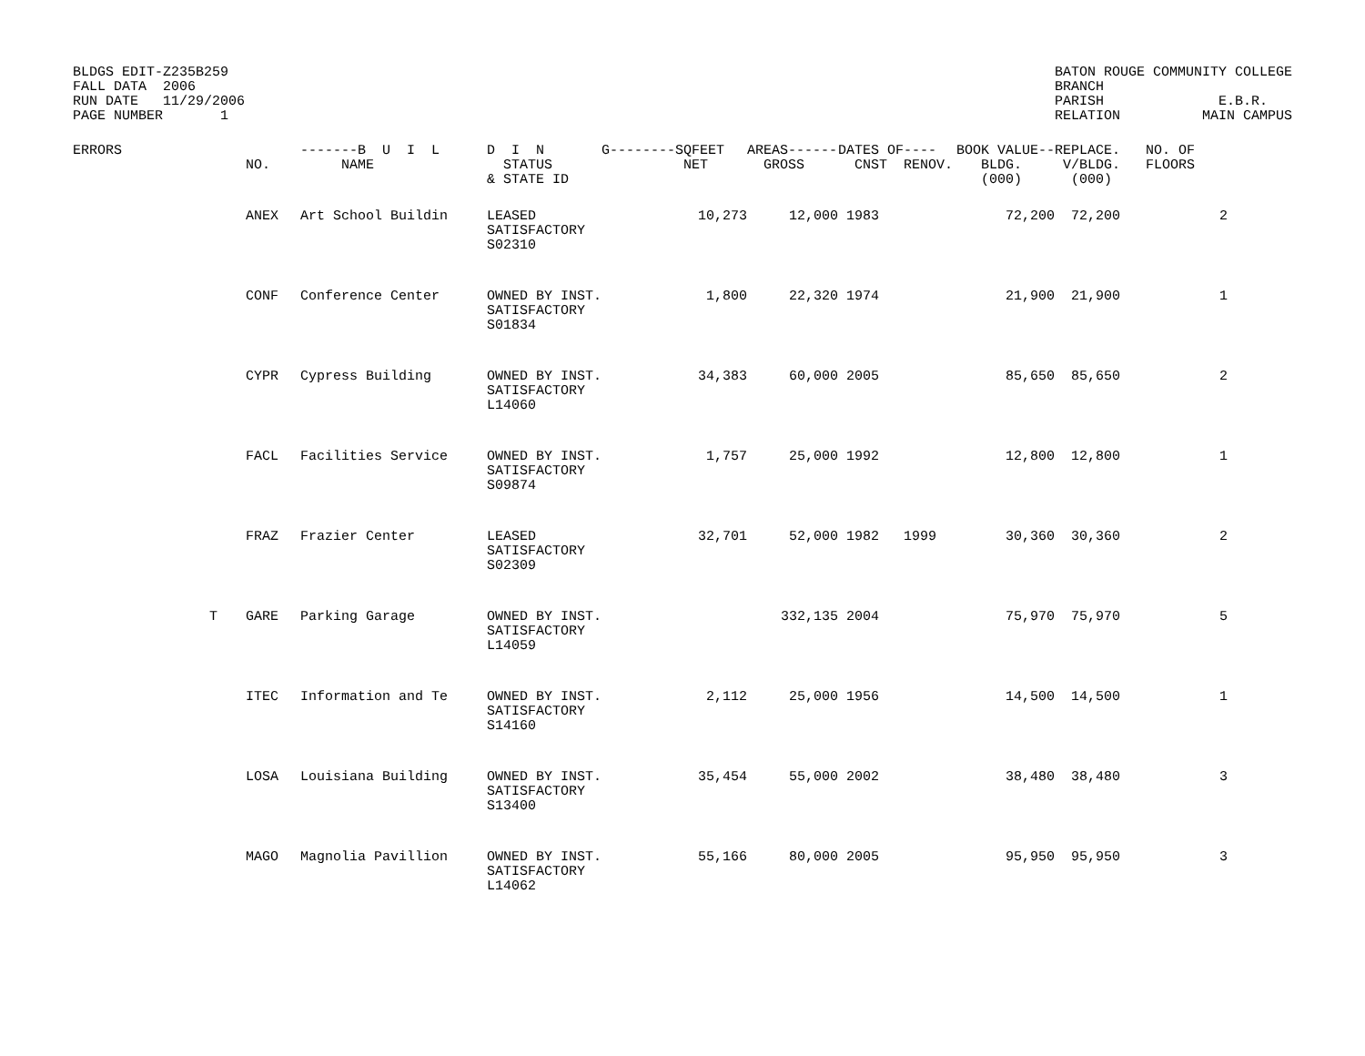BLDGS EDIT-Z235B259
FALL DATA  2006
RUN DATE   11/29/2006
PAGE NUMBER       1
BATON ROUGE COMMUNITY COLLEGE
BRANCH
PARISH              E.B.R.
RELATION          MAIN CAMPUS
| ERRORS | | NO. | -------B U I L NAME | D I N STATUS & STATE ID | G--------SQFEET NET | AREAS------ GROSS | DATES OF---- CNST RENOV. | BOOK VALUE-- BLDG. (000) | REPLACE. V/BLDG. (000) | NO. OF FLOORS |
| --- | --- | --- | --- | --- | --- | --- | --- | --- | --- | --- |
| | | ANEX | Art School Buildin | LEASED SATISFACTORY S02310 | 10,273 | 12,000 | 1983 | 72,200 | 72,200 | 2 |
| | | CONF | Conference Center | OWNED BY INST. SATISFACTORY S01834 | 1,800 | 22,320 | 1974 | 21,900 | 21,900 | 1 |
| | | CYPR | Cypress Building | OWNED BY INST. SATISFACTORY L14060 | 34,383 | 60,000 | 2005 | 85,650 | 85,650 | 2 |
| | | FACL | Facilities Service | OWNED BY INST. SATISFACTORY S09874 | 1,757 | 25,000 | 1992 | 12,800 | 12,800 | 1 |
| | | FRAZ | Frazier Center | LEASED SATISFACTORY S02309 | 32,701 | 52,000 | 1982 1999 | 30,360 | 30,360 | 2 |
| | T | GARE | Parking Garage | OWNED BY INST. SATISFACTORY L14059 | | 332,135 | 2004 | 75,970 | 75,970 | 5 |
| | | ITEC | Information and Te | OWNED BY INST. SATISFACTORY S14160 | 2,112 | 25,000 | 1956 | 14,500 | 14,500 | 1 |
| | | LOSA | Louisiana Building | OWNED BY INST. SATISFACTORY S13400 | 35,454 | 55,000 | 2002 | 38,480 | 38,480 | 3 |
| | | MAGO | Magnolia Pavillion | OWNED BY INST. SATISFACTORY L14062 | 55,166 | 80,000 | 2005 | 95,950 | 95,950 | 3 |